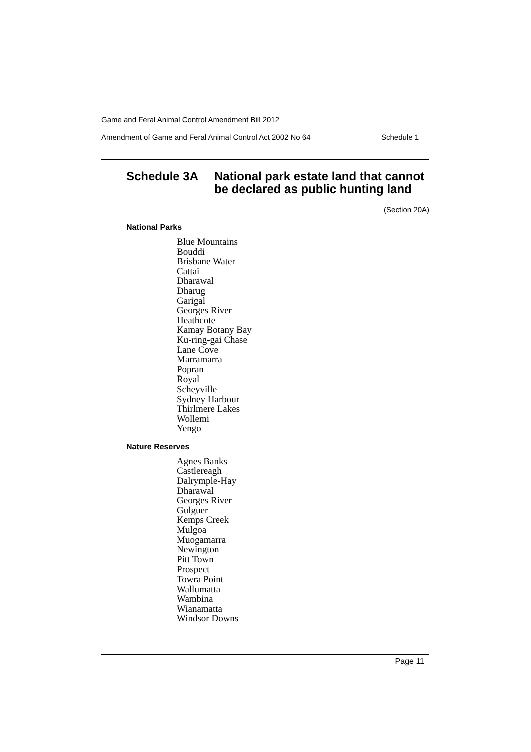Game and Feral Animal Control Amendment Bill 2012
Amendment of Game and Feral Animal Control Act 2002 No 64 Schedule 1
Schedule 3A National park estate land that cannot
be declared as public hunting land
(Section 20A)
National Parks
Blue Mountains
Bouddi
Brisbane Water
Cattai
Dharawal
Dharug
Garigal
Georges River
Heathcote
Kamay Botany Bay
Ku-ring-gai Chase
Lane Cove
Marramarra
Popran
Royal
Scheyville
Sydney Harbour
Thirlmere Lakes
Wollemi
Yengo
Nature Reserves
Agnes Banks
Castlereagh
Dalrymple-Hay
Dharawal
Georges River
Gulguer
Kemps Creek
Mulgoa
Muogamarra
Newington
Pitt Town
Prospect
Towra Point
Wallumatta
Wambina
Wianamatta
Windsor Downs
Page 11